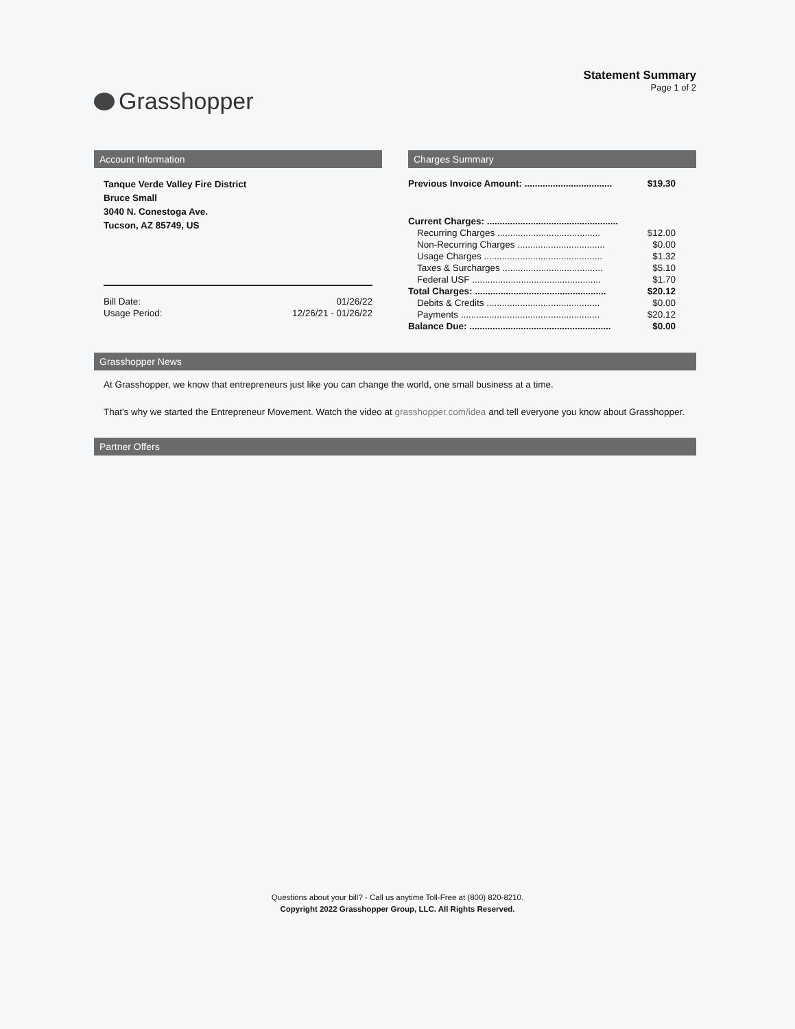Grasshopper
Statement Summary
Page 1 of 2
Account Information
Tanque Verde Valley Fire District
Bruce Small
3040 N. Conestoga Ave.
Tucson, AZ 85749, US
| Bill Date: | 01/26/22 |
| Usage Period: | 12/26/21 - 01/26/22 |
Charges Summary
| Previous Invoice Amount: .................................. | $19.30 |
| Current Charges: ................................................... | |
| Recurring Charges ........................................ | $12.00 |
| Non-Recurring Charges .................................. | $0.00 |
| Usage Charges .............................................. | $1.32 |
| Taxes & Surcharges ....................................... | $5.10 |
| Federal USF .................................................. | $1.70 |
| Total Charges: ................................................... | $20.12 |
| Debits & Credits ............................................ | $0.00 |
| Payments ...................................................... | $20.12 |
| Balance Due: ....................................................... | $0.00 |
Grasshopper News
At Grasshopper, we know that entrepreneurs just like you can change the world, one small business at a time.
That's why we started the Entrepreneur Movement. Watch the video at grasshopper.com/idea and tell everyone you know about Grasshopper.
Partner Offers
Questions about your bill? - Call us anytime Toll-Free at (800) 820-8210.
Copyright 2022 Grasshopper Group, LLC. All Rights Reserved.